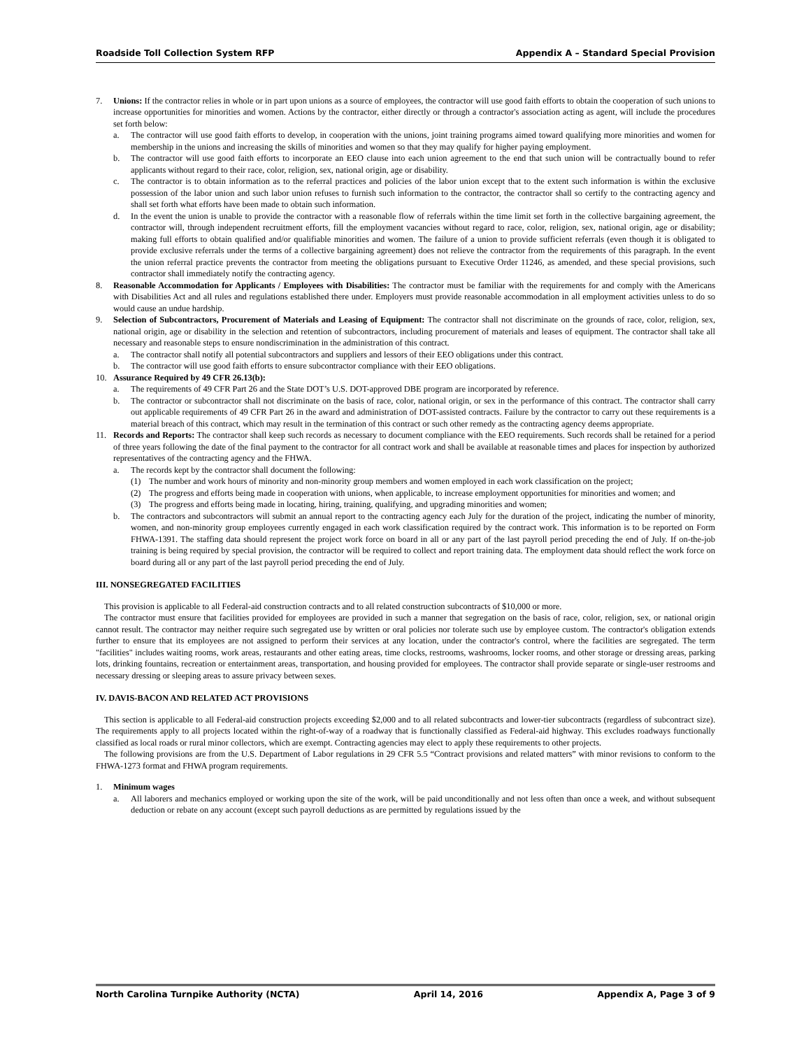Roadside Toll Collection System RFP Appendix A – Standard Special Provision
7. Unions: If the contractor relies in whole or in part upon unions as a source of employees, the contractor will use good faith efforts to obtain the cooperation of such unions to increase opportunities for minorities and women. Actions by the contractor, either directly or through a contractor's association acting as agent, will include the procedures set forth below:
a. The contractor will use good faith efforts to develop, in cooperation with the unions, joint training programs aimed toward qualifying more minorities and women for membership in the unions and increasing the skills of minorities and women so that they may qualify for higher paying employment.
b. The contractor will use good faith efforts to incorporate an EEO clause into each union agreement to the end that such union will be contractually bound to refer applicants without regard to their race, color, religion, sex, national origin, age or disability.
c. The contractor is to obtain information as to the referral practices and policies of the labor union except that to the extent such information is within the exclusive possession of the labor union and such labor union refuses to furnish such information to the contractor, the contractor shall so certify to the contracting agency and shall set forth what efforts have been made to obtain such information.
d. In the event the union is unable to provide the contractor with a reasonable flow of referrals within the time limit set forth in the collective bargaining agreement, the contractor will, through independent recruitment efforts, fill the employment vacancies without regard to race, color, religion, sex, national origin, age or disability; making full efforts to obtain qualified and/or qualifiable minorities and women. The failure of a union to provide sufficient referrals (even though it is obligated to provide exclusive referrals under the terms of a collective bargaining agreement) does not relieve the contractor from the requirements of this paragraph. In the event the union referral practice prevents the contractor from meeting the obligations pursuant to Executive Order 11246, as amended, and these special provisions, such contractor shall immediately notify the contracting agency.
8. Reasonable Accommodation for Applicants / Employees with Disabilities: The contractor must be familiar with the requirements for and comply with the Americans with Disabilities Act and all rules and regulations established there under. Employers must provide reasonable accommodation in all employment activities unless to do so would cause an undue hardship.
9. Selection of Subcontractors, Procurement of Materials and Leasing of Equipment: The contractor shall not discriminate on the grounds of race, color, religion, sex, national origin, age or disability in the selection and retention of subcontractors, including procurement of materials and leases of equipment. The contractor shall take all necessary and reasonable steps to ensure nondiscrimination in the administration of this contract.
a. The contractor shall notify all potential subcontractors and suppliers and lessors of their EEO obligations under this contract.
b. The contractor will use good faith efforts to ensure subcontractor compliance with their EEO obligations.
10. Assurance Required by 49 CFR 26.13(b):
a. The requirements of 49 CFR Part 26 and the State DOT’s U.S. DOT-approved DBE program are incorporated by reference.
b. The contractor or subcontractor shall not discriminate on the basis of race, color, national origin, or sex in the performance of this contract. The contractor shall carry out applicable requirements of 49 CFR Part 26 in the award and administration of DOT-assisted contracts. Failure by the contractor to carry out these requirements is a material breach of this contract, which may result in the termination of this contract or such other remedy as the contracting agency deems appropriate.
11. Records and Reports: The contractor shall keep such records as necessary to document compliance with the EEO requirements. Such records shall be retained for a period of three years following the date of the final payment to the contractor for all contract work and shall be available at reasonable times and places for inspection by authorized representatives of the contracting agency and the FHWA.
a. The records kept by the contractor shall document the following:
(1) The number and work hours of minority and non-minority group members and women employed in each work classification on the project;
(2) The progress and efforts being made in cooperation with unions, when applicable, to increase employment opportunities for minorities and women; and
(3) The progress and efforts being made in locating, hiring, training, qualifying, and upgrading minorities and women;
b. The contractors and subcontractors will submit an annual report to the contracting agency each July for the duration of the project, indicating the number of minority, women, and non-minority group employees currently engaged in each work classification required by the contract work. This information is to be reported on Form FHWA-1391. The staffing data should represent the project work force on board in all or any part of the last payroll period preceding the end of July. If on-the-job training is being required by special provision, the contractor will be required to collect and report training data. The employment data should reflect the work force on board during all or any part of the last payroll period preceding the end of July.
III. NONSEGREGATED FACILITIES
This provision is applicable to all Federal-aid construction contracts and to all related construction subcontracts of $10,000 or more.
The contractor must ensure that facilities provided for employees are provided in such a manner that segregation on the basis of race, color, religion, sex, or national origin cannot result. The contractor may neither require such segregated use by written or oral policies nor tolerate such use by employee custom. The contractor's obligation extends further to ensure that its employees are not assigned to perform their services at any location, under the contractor's control, where the facilities are segregated. The term "facilities" includes waiting rooms, work areas, restaurants and other eating areas, time clocks, restrooms, washrooms, locker rooms, and other storage or dressing areas, parking lots, drinking fountains, recreation or entertainment areas, transportation, and housing provided for employees. The contractor shall provide separate or single-user restrooms and necessary dressing or sleeping areas to assure privacy between sexes.
IV. DAVIS-BACON AND RELATED ACT PROVISIONS
This section is applicable to all Federal-aid construction projects exceeding $2,000 and to all related subcontracts and lower-tier subcontracts (regardless of subcontract size). The requirements apply to all projects located within the right-of-way of a roadway that is functionally classified as Federal-aid highway. This excludes roadways functionally classified as local roads or rural minor collectors, which are exempt. Contracting agencies may elect to apply these requirements to other projects.
The following provisions are from the U.S. Department of Labor regulations in 29 CFR 5.5 “Contract provisions and related matters” with minor revisions to conform to the FHWA-1273 format and FHWA program requirements.
1. Minimum wages
a. All laborers and mechanics employed or working upon the site of the work, will be paid unconditionally and not less often than once a week, and without subsequent deduction or rebate on any account (except such payroll deductions as are permitted by regulations issued by the
North Carolina Turnpike Authority (NCTA) April 14, 2016 Appendix A, Page 3 of 9